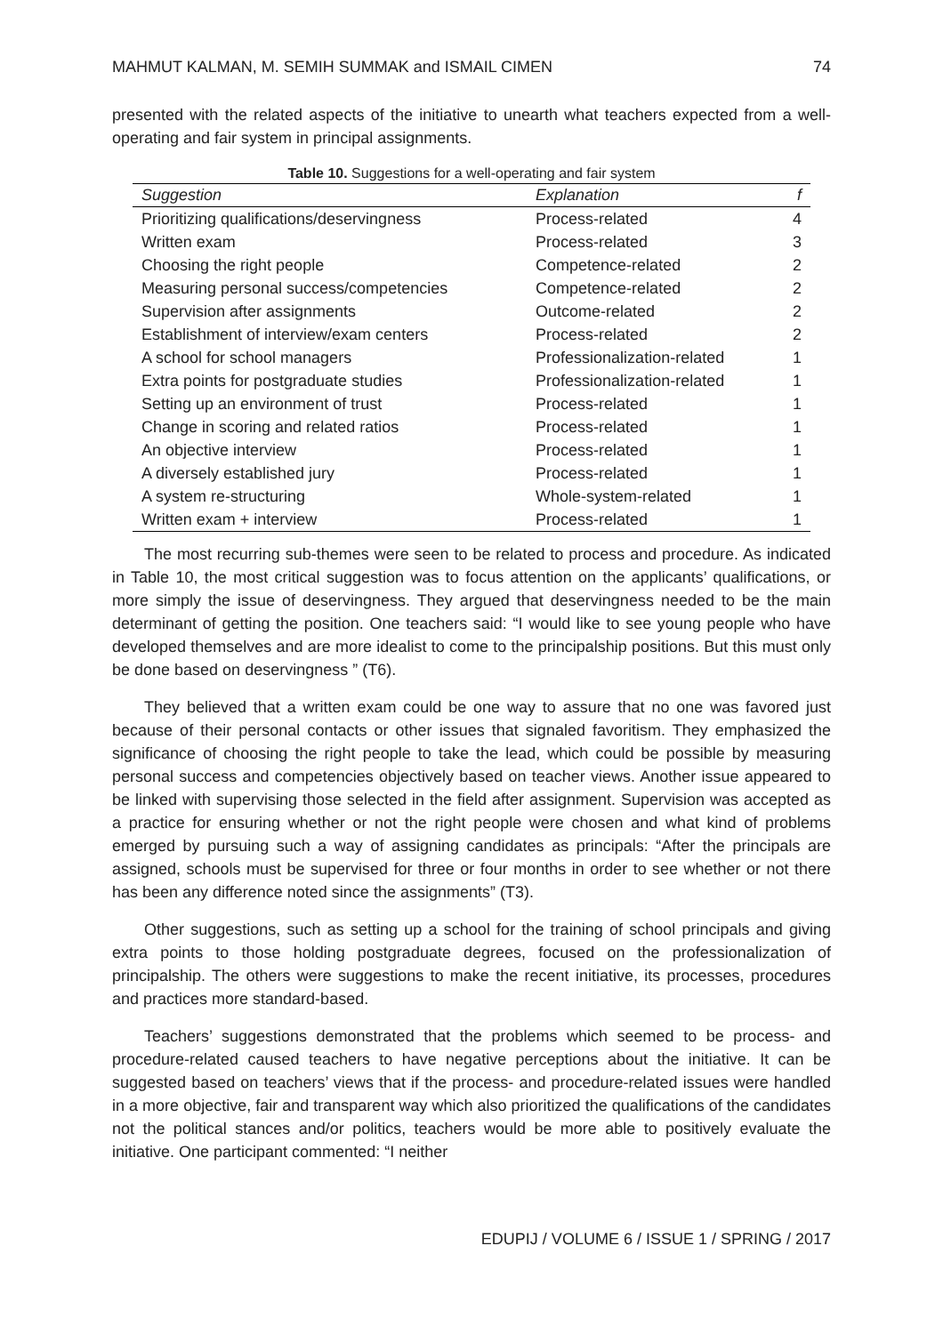MAHMUT KALMAN, M. SEMIH SUMMAK and ISMAIL CIMEN 74
presented with the related aspects of the initiative to unearth what teachers expected from a well-operating and fair system in principal assignments.
Table 10. Suggestions for a well-operating and fair system
| Suggestion | Explanation | f |
| --- | --- | --- |
| Prioritizing qualifications/deservingness | Process-related | 4 |
| Written exam | Process-related | 3 |
| Choosing the right people | Competence-related | 2 |
| Measuring personal success/competencies | Competence-related | 2 |
| Supervision after assignments | Outcome-related | 2 |
| Establishment of interview/exam centers | Process-related | 2 |
| A school for school managers | Professionalization-related | 1 |
| Extra points for postgraduate studies | Professionalization-related | 1 |
| Setting up an environment of trust | Process-related | 1 |
| Change in scoring and related ratios | Process-related | 1 |
| An objective interview | Process-related | 1 |
| A diversely established jury | Process-related | 1 |
| A system re-structuring | Whole-system-related | 1 |
| Written exam + interview | Process-related | 1 |
The most recurring sub-themes were seen to be related to process and procedure. As indicated in Table 10, the most critical suggestion was to focus attention on the applicants’ qualifications, or more simply the issue of deservingness. They argued that deservingness needed to be the main determinant of getting the position. One teachers said: “I would like to see young people who have developed themselves and are more idealist to come to the principalship positions. But this must only be done based on deservingness ” (T6).
They believed that a written exam could be one way to assure that no one was favored just because of their personal contacts or other issues that signaled favoritism. They emphasized the significance of choosing the right people to take the lead, which could be possible by measuring personal success and competencies objectively based on teacher views. Another issue appeared to be linked with supervising those selected in the field after assignment. Supervision was accepted as a practice for ensuring whether or not the right people were chosen and what kind of problems emerged by pursuing such a way of assigning candidates as principals: “After the principals are assigned, schools must be supervised for three or four months in order to see whether or not there has been any difference noted since the assignments” (T3).
Other suggestions, such as setting up a school for the training of school principals and giving extra points to those holding postgraduate degrees, focused on the professionalization of principalship. The others were suggestions to make the recent initiative, its processes, procedures and practices more standard-based.
Teachers’ suggestions demonstrated that the problems which seemed to be process- and procedure-related caused teachers to have negative perceptions about the initiative. It can be suggested based on teachers’ views that if the process- and procedure-related issues were handled in a more objective, fair and transparent way which also prioritized the qualifications of the candidates not the political stances and/or politics, teachers would be more able to positively evaluate the initiative. One participant commented: “I neither
EDUPIJ / VOLUME 6 / ISSUE 1 / SPRING / 2017